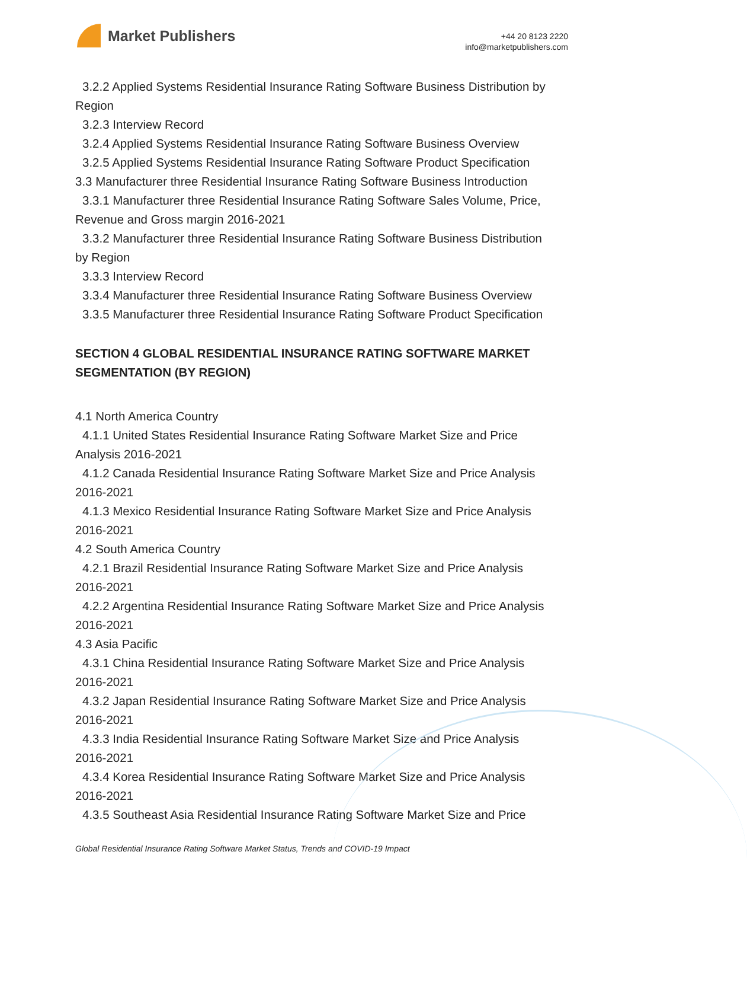Market Publishers
+44 20 8123 2220
info@marketpublishers.com
3.2.2 Applied Systems Residential Insurance Rating Software Business Distribution by
Region
3.2.3 Interview Record
3.2.4 Applied Systems Residential Insurance Rating Software Business Overview
3.2.5 Applied Systems Residential Insurance Rating Software Product Specification
3.3 Manufacturer three Residential Insurance Rating Software Business Introduction
3.3.1 Manufacturer three Residential Insurance Rating Software Sales Volume, Price,
Revenue and Gross margin 2016-2021
3.3.2 Manufacturer three Residential Insurance Rating Software Business Distribution
by Region
3.3.3 Interview Record
3.3.4 Manufacturer three Residential Insurance Rating Software Business Overview
3.3.5 Manufacturer three Residential Insurance Rating Software Product Specification
SECTION 4 GLOBAL RESIDENTIAL INSURANCE RATING SOFTWARE MARKET SEGMENTATION (BY REGION)
4.1 North America Country
4.1.1 United States Residential Insurance Rating Software Market Size and Price
Analysis 2016-2021
4.1.2 Canada Residential Insurance Rating Software Market Size and Price Analysis
2016-2021
4.1.3 Mexico Residential Insurance Rating Software Market Size and Price Analysis
2016-2021
4.2 South America Country
4.2.1 Brazil Residential Insurance Rating Software Market Size and Price Analysis
2016-2021
4.2.2 Argentina Residential Insurance Rating Software Market Size and Price Analysis
2016-2021
4.3 Asia Pacific
4.3.1 China Residential Insurance Rating Software Market Size and Price Analysis
2016-2021
4.3.2 Japan Residential Insurance Rating Software Market Size and Price Analysis
2016-2021
4.3.3 India Residential Insurance Rating Software Market Size and Price Analysis
2016-2021
4.3.4 Korea Residential Insurance Rating Software Market Size and Price Analysis
2016-2021
4.3.5 Southeast Asia Residential Insurance Rating Software Market Size and Price
Global Residential Insurance Rating Software Market Status, Trends and COVID-19 Impact